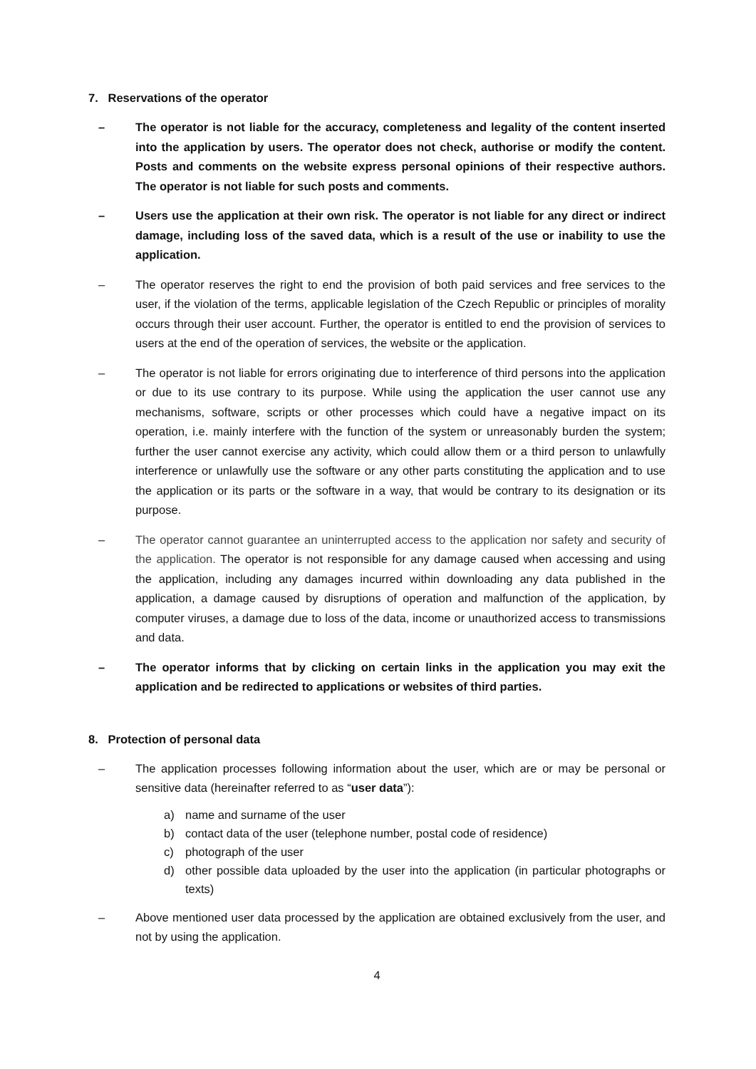7. Reservations of the operator
– The operator is not liable for the accuracy, completeness and legality of the content inserted into the application by users. The operator does not check, authorise or modify the content. Posts and comments on the website express personal opinions of their respective authors. The operator is not liable for such posts and comments.
– Users use the application at their own risk. The operator is not liable for any direct or indirect damage, including loss of the saved data, which is a result of the use or inability to use the application.
– The operator reserves the right to end the provision of both paid services and free services to the user, if the violation of the terms, applicable legislation of the Czech Republic or principles of morality occurs through their user account. Further, the operator is entitled to end the provision of services to users at the end of the operation of services, the website or the application.
– The operator is not liable for errors originating due to interference of third persons into the application or due to its use contrary to its purpose. While using the application the user cannot use any mechanisms, software, scripts or other processes which could have a negative impact on its operation, i.e. mainly interfere with the function of the system or unreasonably burden the system; further the user cannot exercise any activity, which could allow them or a third person to unlawfully interference or unlawfully use the software or any other parts constituting the application and to use the application or its parts or the software in a way, that would be contrary to its designation or its purpose.
– The operator cannot guarantee an uninterrupted access to the application nor safety and security of the application. The operator is not responsible for any damage caused when accessing and using the application, including any damages incurred within downloading any data published in the application, a damage caused by disruptions of operation and malfunction of the application, by computer viruses, a damage due to loss of the data, income or unauthorized access to transmissions and data.
– The operator informs that by clicking on certain links in the application you may exit the application and be redirected to applications or websites of third parties.
8. Protection of personal data
– The application processes following information about the user, which are or may be personal or sensitive data (hereinafter referred to as “user data”):
a) name and surname of the user
b) contact data of the user (telephone number, postal code of residence)
c) photograph of the user
d) other possible data uploaded by the user into the application (in particular photographs or texts)
– Above mentioned user data processed by the application are obtained exclusively from the user, and not by using the application.
4